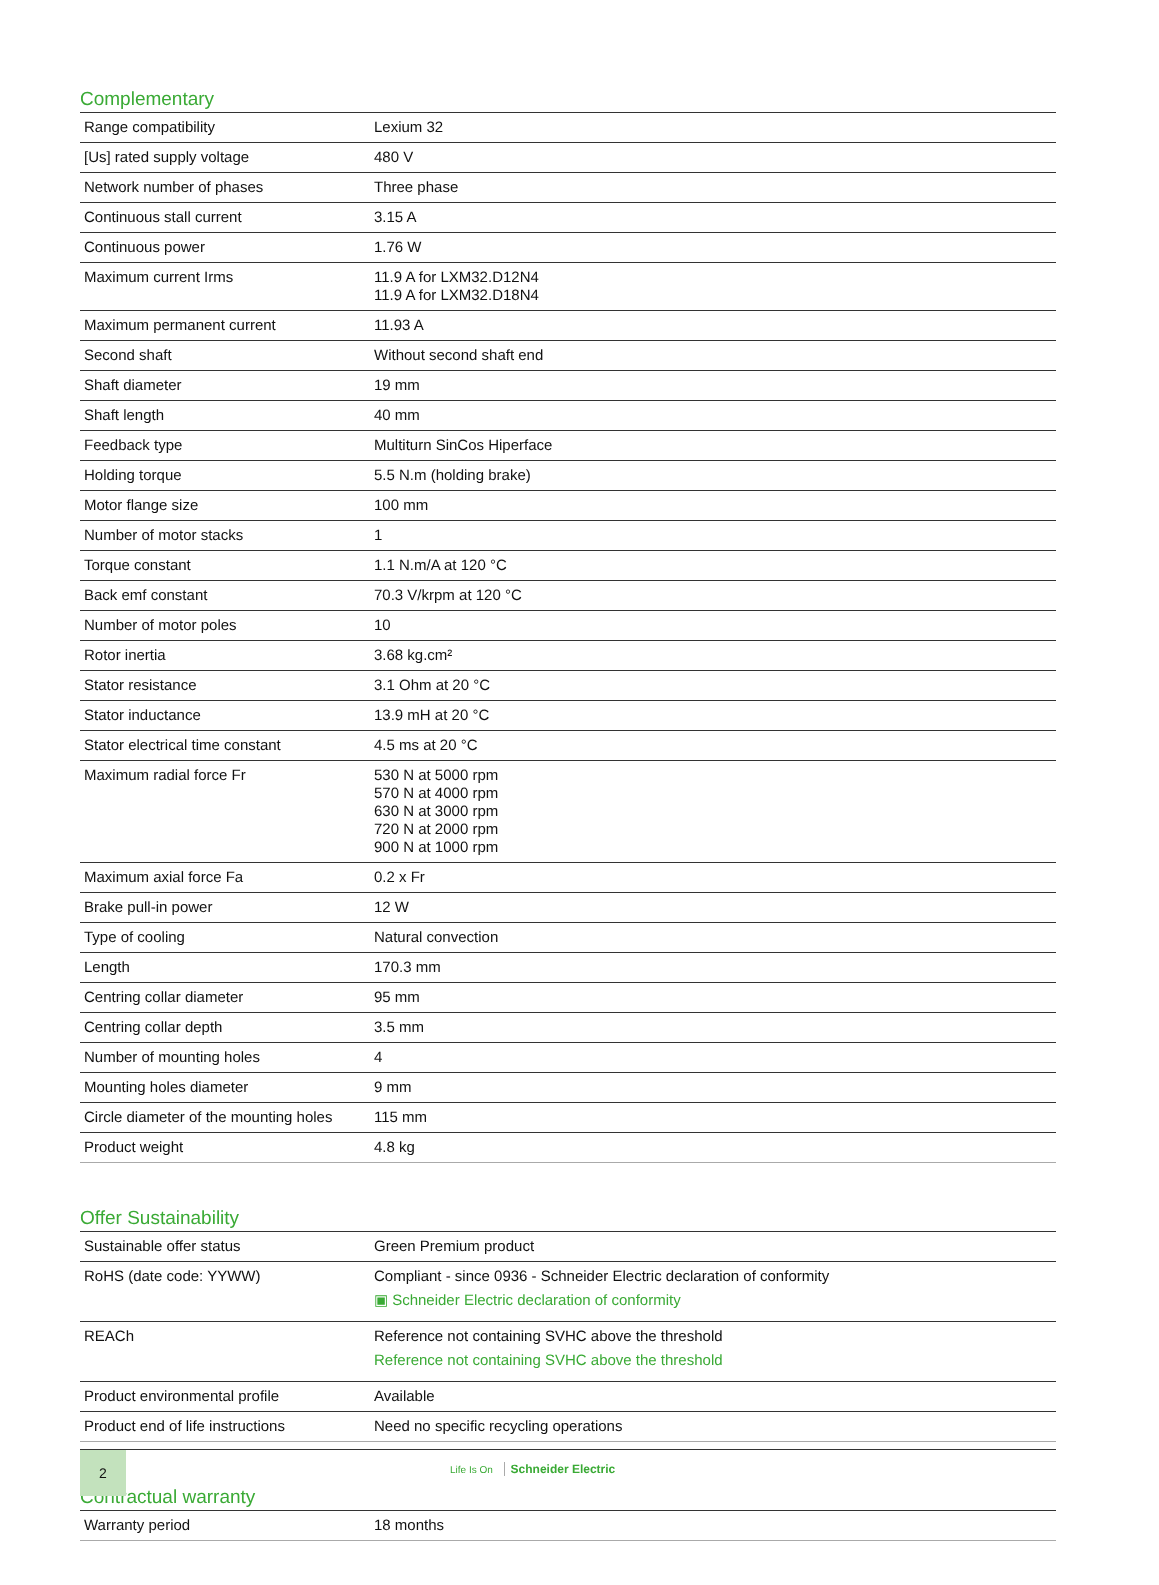Complementary
| Range compatibility | Lexium 32 |
| [Us] rated supply voltage | 480 V |
| Network number of phases | Three phase |
| Continuous stall current | 3.15 A |
| Continuous power | 1.76 W |
| Maximum current Irms | 11.9 A for LXM32.D12N4 11.9 A for LXM32.D18N4 |
| Maximum permanent current | 11.93 A |
| Second shaft | Without second shaft end |
| Shaft diameter | 19 mm |
| Shaft length | 40 mm |
| Feedback type | Multiturn SinCos Hiperface |
| Holding torque | 5.5 N.m (holding brake) |
| Motor flange size | 100 mm |
| Number of motor stacks | 1 |
| Torque constant | 1.1 N.m/A at 120 °C |
| Back emf constant | 70.3 V/krpm at 120 °C |
| Number of motor poles | 10 |
| Rotor inertia | 3.68 kg.cm² |
| Stator resistance | 3.1 Ohm at 20 °C |
| Stator inductance | 13.9 mH at 20 °C |
| Stator electrical time constant | 4.5 ms at 20 °C |
| Maximum radial force Fr | 530 N at 5000 rpm 570 N at 4000 rpm 630 N at 3000 rpm 720 N at 2000 rpm 900 N at 1000 rpm |
| Maximum axial force Fa | 0.2 x Fr |
| Brake pull-in power | 12 W |
| Type of cooling | Natural convection |
| Length | 170.3 mm |
| Centring collar diameter | 95 mm |
| Centring collar depth | 3.5 mm |
| Number of mounting holes | 4 |
| Mounting holes diameter | 9 mm |
| Circle diameter of the mounting holes | 115 mm |
| Product weight | 4.8 kg |
Offer Sustainability
| Sustainable offer status | Green Premium product |
| RoHS (date code: YYWW) | Compliant - since 0936 - Schneider Electric declaration of conformity ▣ Schneider Electric declaration of conformity |
| REACh | Reference not containing SVHC above the threshold Reference not containing SVHC above the threshold |
| Product environmental profile | Available |
| Product end of life instructions | Need no specific recycling operations |
Contractual warranty
| Warranty period | 18 months |
2
Life Is On Schneider Electric